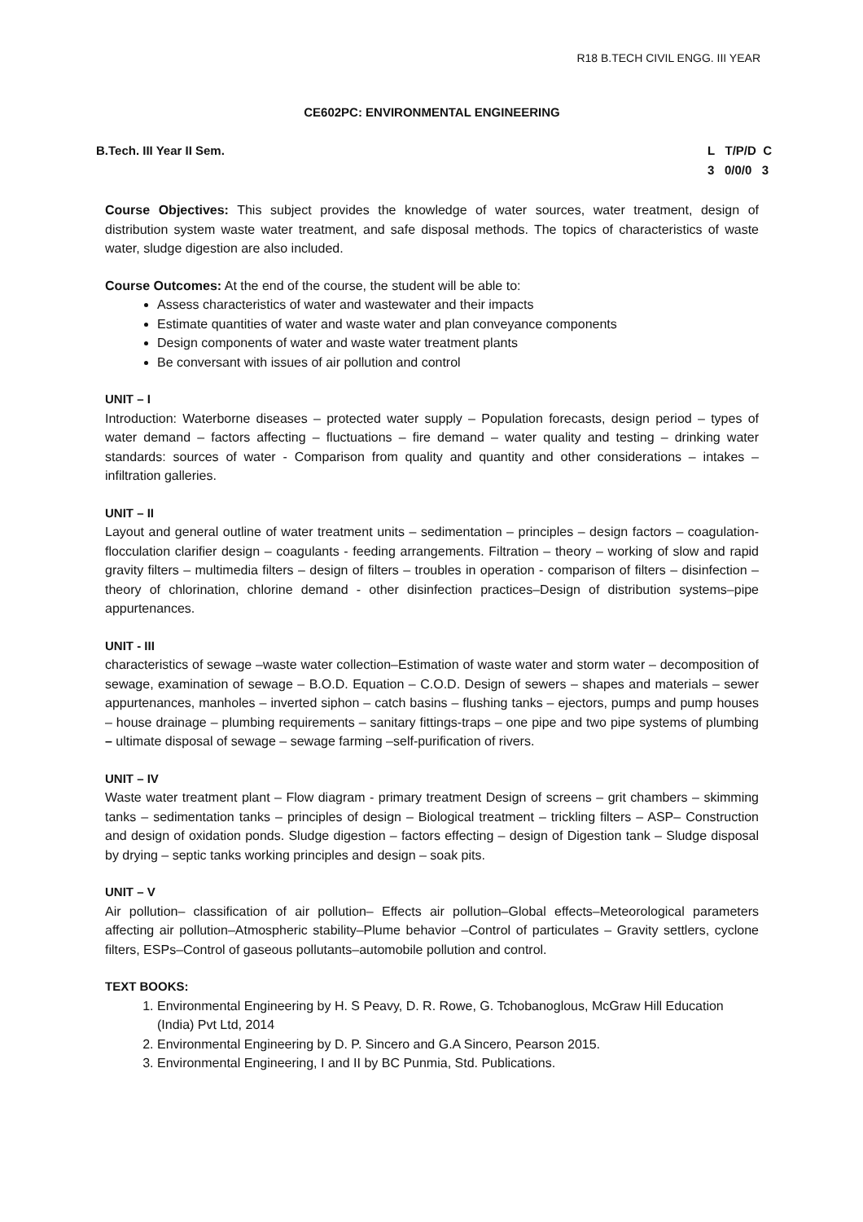R18 B.TECH CIVIL ENGG. III YEAR
CE602PC: ENVIRONMENTAL ENGINEERING
B.Tech. III Year II Sem. L T/P/D C 3 0/0/0 3
Course Objectives: This subject provides the knowledge of water sources, water treatment, design of distribution system waste water treatment, and safe disposal methods. The topics of characteristics of waste water, sludge digestion are also included.
Course Outcomes: At the end of the course, the student will be able to:
Assess characteristics of water and wastewater and their impacts
Estimate quantities of water and waste water and plan conveyance components
Design components of water and waste water treatment plants
Be conversant with issues of air pollution and control
UNIT – I
Introduction: Waterborne diseases – protected water supply – Population forecasts, design period – types of water demand – factors affecting – fluctuations – fire demand – water quality and testing – drinking water standards: sources of water - Comparison from quality and quantity and other considerations – intakes – infiltration galleries.
UNIT – II
Layout and general outline of water treatment units – sedimentation – principles – design factors – coagulation-flocculation clarifier design – coagulants - feeding arrangements. Filtration – theory – working of slow and rapid gravity filters – multimedia filters – design of filters – troubles in operation - comparison of filters – disinfection – theory of chlorination, chlorine demand - other disinfection practices–Design of distribution systems–pipe appurtenances.
UNIT - III
characteristics of sewage –waste water collection–Estimation of waste water and storm water – decomposition of sewage, examination of sewage – B.O.D. Equation – C.O.D. Design of sewers – shapes and materials – sewer appurtenances, manholes – inverted siphon – catch basins – flushing tanks – ejectors, pumps and pump houses – house drainage – plumbing requirements – sanitary fittings-traps – one pipe and two pipe systems of plumbing – ultimate disposal of sewage – sewage farming –self-purification of rivers.
UNIT – IV
Waste water treatment plant – Flow diagram - primary treatment Design of screens – grit chambers – skimming tanks – sedimentation tanks – principles of design – Biological treatment – trickling filters – ASP– Construction and design of oxidation ponds. Sludge digestion – factors effecting – design of Digestion tank – Sludge disposal by drying – septic tanks working principles and design – soak pits.
UNIT – V
Air pollution– classification of air pollution– Effects air pollution–Global effects–Meteorological parameters affecting air pollution–Atmospheric stability–Plume behavior –Control of particulates – Gravity settlers, cyclone filters, ESPs–Control of gaseous pollutants–automobile pollution and control.
TEXT BOOKS:
1. Environmental Engineering by H. S Peavy, D. R. Rowe, G. Tchobanoglous, McGraw Hill Education (India) Pvt Ltd, 2014
2. Environmental Engineering by D. P. Sincero and G.A Sincero, Pearson 2015.
3. Environmental Engineering, I and II by BC Punmia, Std. Publications.